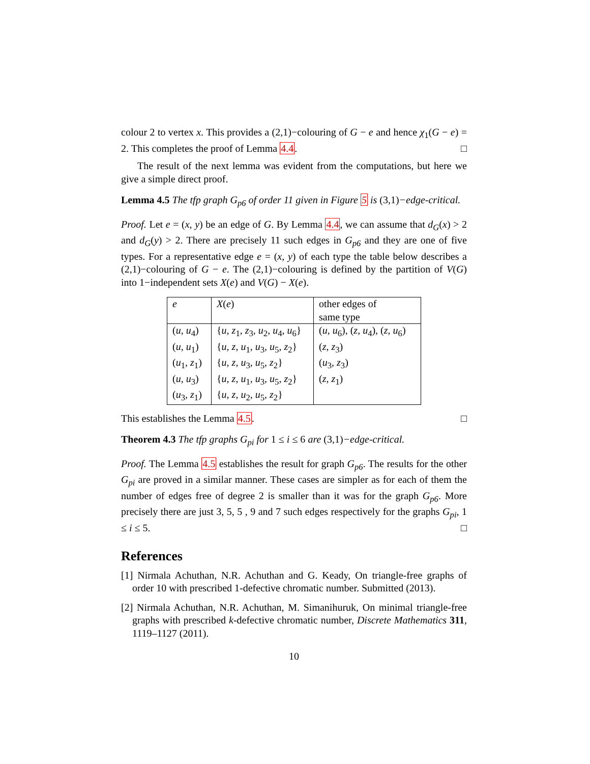colour 2 to vertex x. This provides a (2,1)−colouring of G − e and hence χ<sub>1</sub>(G − e) = 2. This completes the proof of Lemma 4.4. □
The result of the next lemma was evident from the computations, but here we give a simple direct proof.
Lemma 4.5 The tfp graph G<sub>p6</sub> of order 11 given in Figure 5 is (3,1)−edge-critical.
Proof. Let e = (x, y) be an edge of G. By Lemma 4.4, we can assume that d<sub>G</sub>(x) > 2 and d<sub>G</sub>(y) > 2. There are precisely 11 such edges in G<sub>p6</sub> and they are one of five types. For a representative edge e = (x, y) of each type the table below describes a (2,1)−colouring of G − e. The (2,1)−colouring is defined by the partition of V(G) into 1−independent sets X(e) and V(G) − X(e).
| e | X ( e ) | other edges of same type |
| ( u , u<sub>4</sub>) | { u , z<sub>1</sub>, z<sub>3</sub>, u<sub>2</sub>, u<sub>4</sub>, u<sub>6</sub>} | ( u , u<sub>6</sub>), ( z , u<sub>4</sub>), ( z , u<sub>6</sub>) |
| ( u , u<sub>1</sub>) | { u , z , u<sub>1</sub>, u<sub>3</sub>, u<sub>5</sub>, z<sub>2</sub>} | ( z , z<sub>3</sub>) |
| ( u<sub>1</sub>, z<sub>1</sub>) | { u , z , u<sub>3</sub>, u<sub>5</sub>, z<sub>2</sub>} | ( u<sub>3</sub>, z<sub>3</sub>) |
| ( u , u<sub>3</sub>) | { u , z , u<sub>1</sub>, u<sub>3</sub>, u<sub>5</sub>, z<sub>2</sub>} | ( z , z<sub>1</sub>) |
| ( u<sub>3</sub>, z<sub>1</sub>) | { u , z , u<sub>2</sub>, u<sub>5</sub>, z<sub>2</sub>} | |
This establishes the Lemma 4.5. □
Theorem 4.3 The tfp graphs G<sub>pi</sub> for 1 ≤ i ≤ 6 are (3,1)−edge-critical.
Proof. The Lemma 4.5 establishes the result for graph G<sub>p6</sub>. The results for the other G<sub>pi</sub> are proved in a similar manner. These cases are simpler as for each of them the number of edges free of degree 2 is smaller than it was for the graph G<sub>p6</sub>. More precisely there are just 3, 5, 5 , 9 and 7 such edges respectively for the graphs G<sub>pi</sub>, 1 ≤ i ≤ 5. □
References
[1] Nirmala Achuthan, N.R. Achuthan and G. Keady, On triangle-free graphs of order 10 with prescribed 1-defective chromatic number. Submitted (2013).
[2] Nirmala Achuthan, N.R. Achuthan, M. Simanihuruk, On minimal triangle-free graphs with prescribed k-defective chromatic number, Discrete Mathematics 311, 1119–1127 (2011).
10